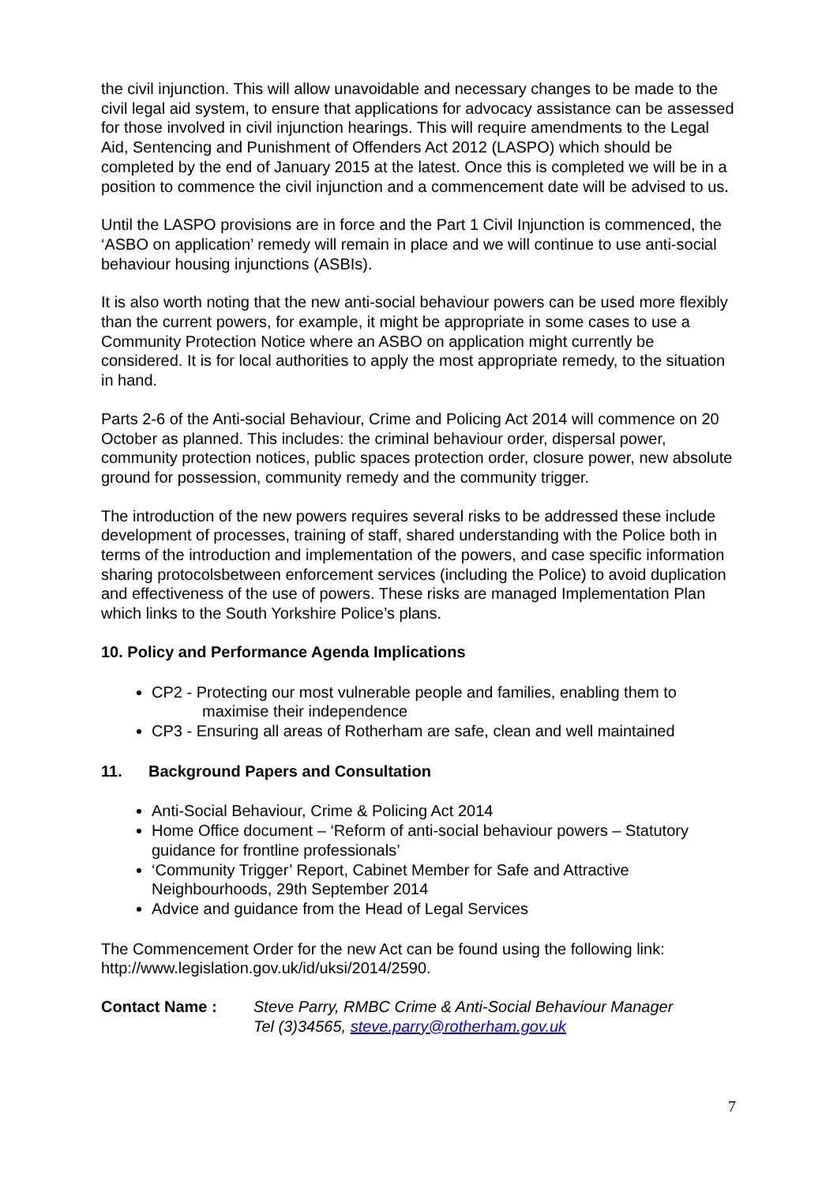the civil injunction. This will allow unavoidable and necessary changes to be made to the civil legal aid system, to ensure that applications for advocacy assistance can be assessed for those involved in civil injunction hearings. This will require amendments to the Legal Aid, Sentencing and Punishment of Offenders Act 2012 (LASPO) which should be completed by the end of January 2015 at the latest. Once this is completed we will be in a position to commence the civil injunction and a commencement date will be advised to us.
Until the LASPO provisions are in force and the Part 1 Civil Injunction is commenced, the ‘ASBO on application’ remedy will remain in place and we will continue to use anti-social behaviour housing injunctions (ASBIs).
It is also worth noting that the new anti-social behaviour powers can be used more flexibly than the current powers, for example, it might be appropriate in some cases to use a Community Protection Notice where an ASBO on application might currently be considered. It is for local authorities to apply the most appropriate remedy, to the situation in hand.
Parts 2-6 of the Anti-social Behaviour, Crime and Policing Act 2014 will commence on 20 October as planned. This includes: the criminal behaviour order, dispersal power, community protection notices, public spaces protection order, closure power, new absolute ground for possession, community remedy and the community trigger.
The introduction of the new powers requires several risks to be addressed these include development of processes, training of staff, shared understanding with the Police both in terms of the introduction and implementation of the powers, and case specific information sharing protocolsbetween enforcement services (including the Police) to avoid duplication and effectiveness of the use of powers. These risks are managed Implementation Plan which links to the South Yorkshire Police’s plans.
10. Policy and Performance Agenda Implications
CP2 - Protecting our most vulnerable people and families, enabling them to
maximise their independence
CP3 - Ensuring all areas of Rotherham are safe, clean and well maintained
11. Background Papers and Consultation
Anti-Social Behaviour, Crime & Policing Act 2014
Home Office document – ‘Reform of anti-social behaviour powers – Statutory guidance for frontline professionals’
‘Community Trigger’ Report, Cabinet Member for Safe and Attractive Neighbourhoods, 29th September 2014
Advice and guidance from the Head of Legal Services
The Commencement Order for the new Act can be found using the following link: http://www.legislation.gov.uk/id/uksi/2014/2590.
Contact Name : Steve Parry, RMBC Crime & Anti-Social Behaviour Manager
Tel (3)34565, steve.parry@rotherham.gov.uk
7